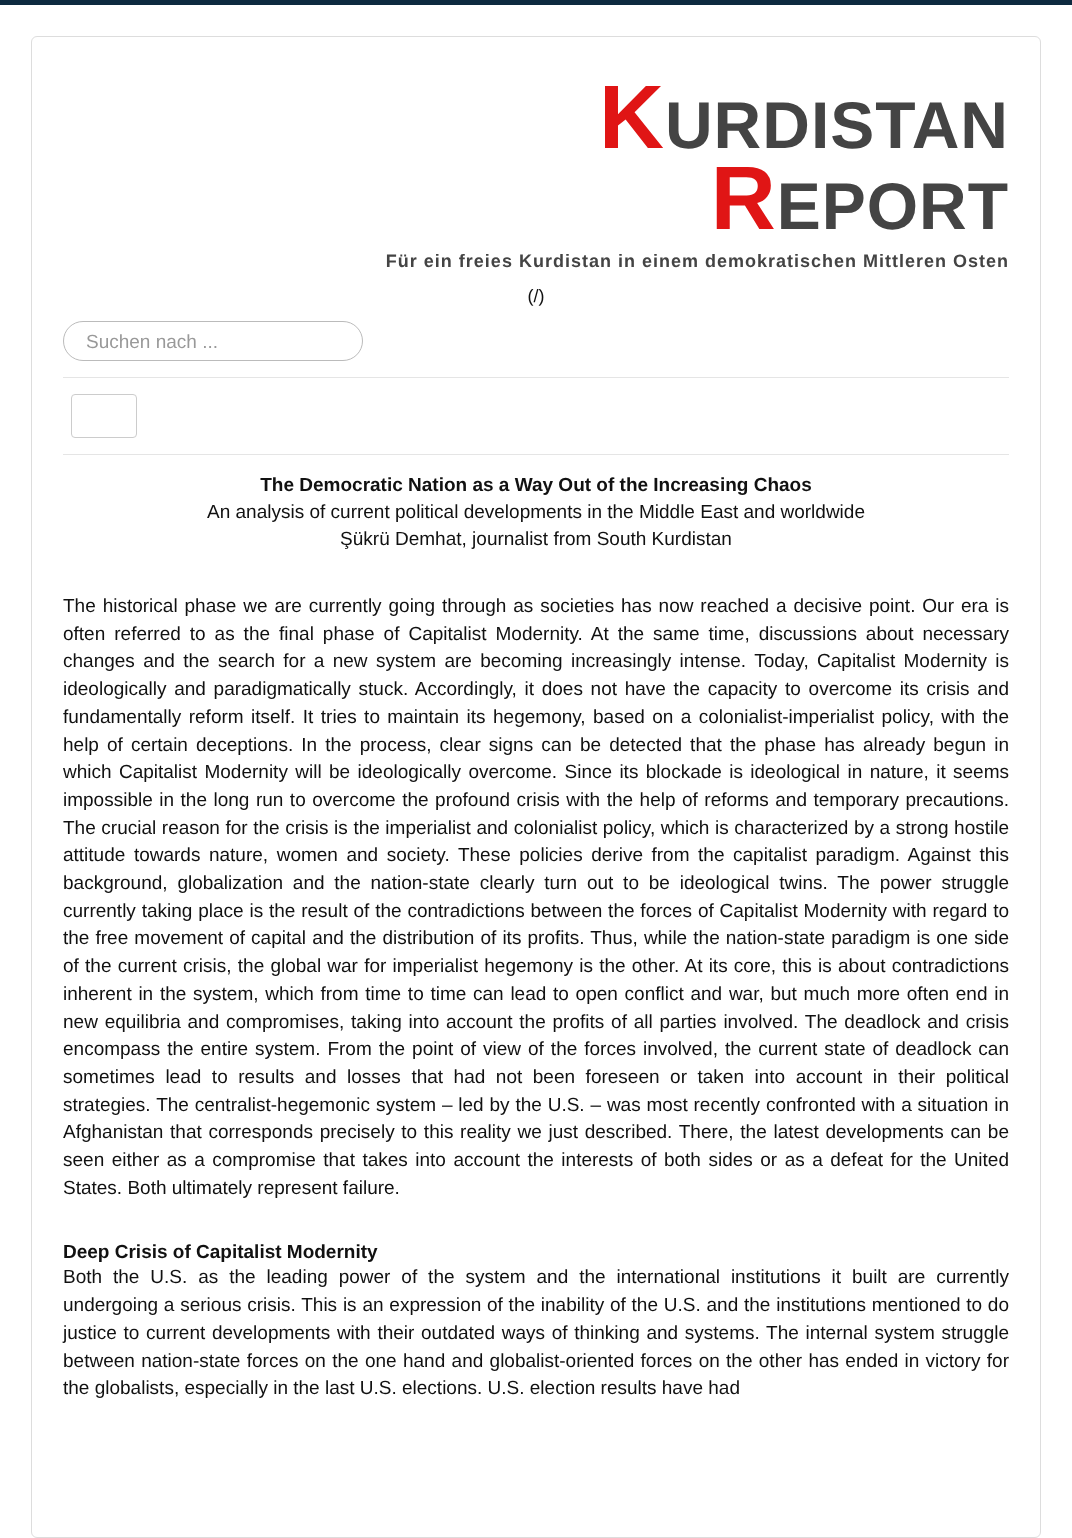KURDISTAN
REPORT
Für ein freies Kurdistan in einem demokratischen Mittleren Osten
(/)
Suchen nach ...
The Democratic Nation as a Way Out of the Increasing Chaos
An analysis of current political developments in the Middle East and worldwide
Şükrü Demhat, journalist from South Kurdistan
The historical phase we are currently going through as societies has now reached a decisive point. Our era is often referred to as the final phase of Capitalist Modernity. At the same time, discussions about necessary changes and the search for a new system are becoming increasingly intense. Today, Capitalist Modernity is ideologically and paradigmatically stuck. Accordingly, it does not have the capacity to overcome its crisis and fundamentally reform itself. It tries to maintain its hegemony, based on a colonialist-imperialist policy, with the help of certain deceptions. In the process, clear signs can be detected that the phase has already begun in which Capitalist Modernity will be ideologically overcome. Since its blockade is ideological in nature, it seems impossible in the long run to overcome the profound crisis with the help of reforms and temporary precautions. The crucial reason for the crisis is the imperialist and colonialist policy, which is characterized by a strong hostile attitude towards nature, women and society. These policies derive from the capitalist paradigm. Against this background, globalization and the nation-state clearly turn out to be ideological twins. The power struggle currently taking place is the result of the contradictions between the forces of Capitalist Modernity with regard to the free movement of capital and the distribution of its profits. Thus, while the nation-state paradigm is one side of the current crisis, the global war for imperialist hegemony is the other. At its core, this is about contradictions inherent in the system, which from time to time can lead to open conflict and war, but much more often end in new equilibria and compromises, taking into account the profits of all parties involved. The deadlock and crisis encompass the entire system. From the point of view of the forces involved, the current state of deadlock can sometimes lead to results and losses that had not been foreseen or taken into account in their political strategies. The centralist-hegemonic system – led by the U.S. – was most recently confronted with a situation in Afghanistan that corresponds precisely to this reality we just described. There, the latest developments can be seen either as a compromise that takes into account the interests of both sides or as a defeat for the United States. Both ultimately represent failure.
Deep Crisis of Capitalist Modernity
Both the U.S. as the leading power of the system and the international institutions it built are currently undergoing a serious crisis. This is an expression of the inability of the U.S. and the institutions mentioned to do justice to current developments with their outdated ways of thinking and systems. The internal system struggle between nation-state forces on the one hand and globalist-oriented forces on the other has ended in victory for the globalists, especially in the last U.S. elections. U.S. election results have had